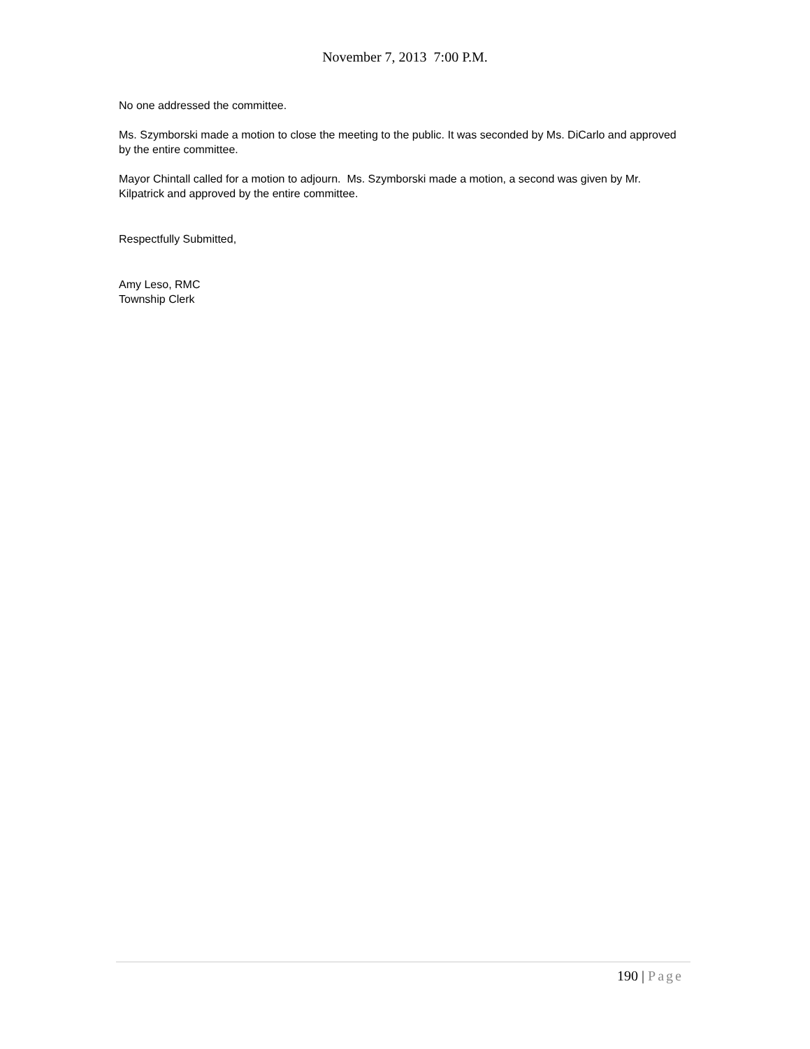November 7, 2013 7:00 P.M.
No one addressed the committee.
Ms. Szymborski made a motion to close the meeting to the public. It was seconded by Ms. DiCarlo and approved by the entire committee.
Mayor Chintall called for a motion to adjourn. Ms. Szymborski made a motion, a second was given by Mr. Kilpatrick and approved by the entire committee.
Respectfully Submitted,
Amy Leso, RMC
Township Clerk
190 | Page